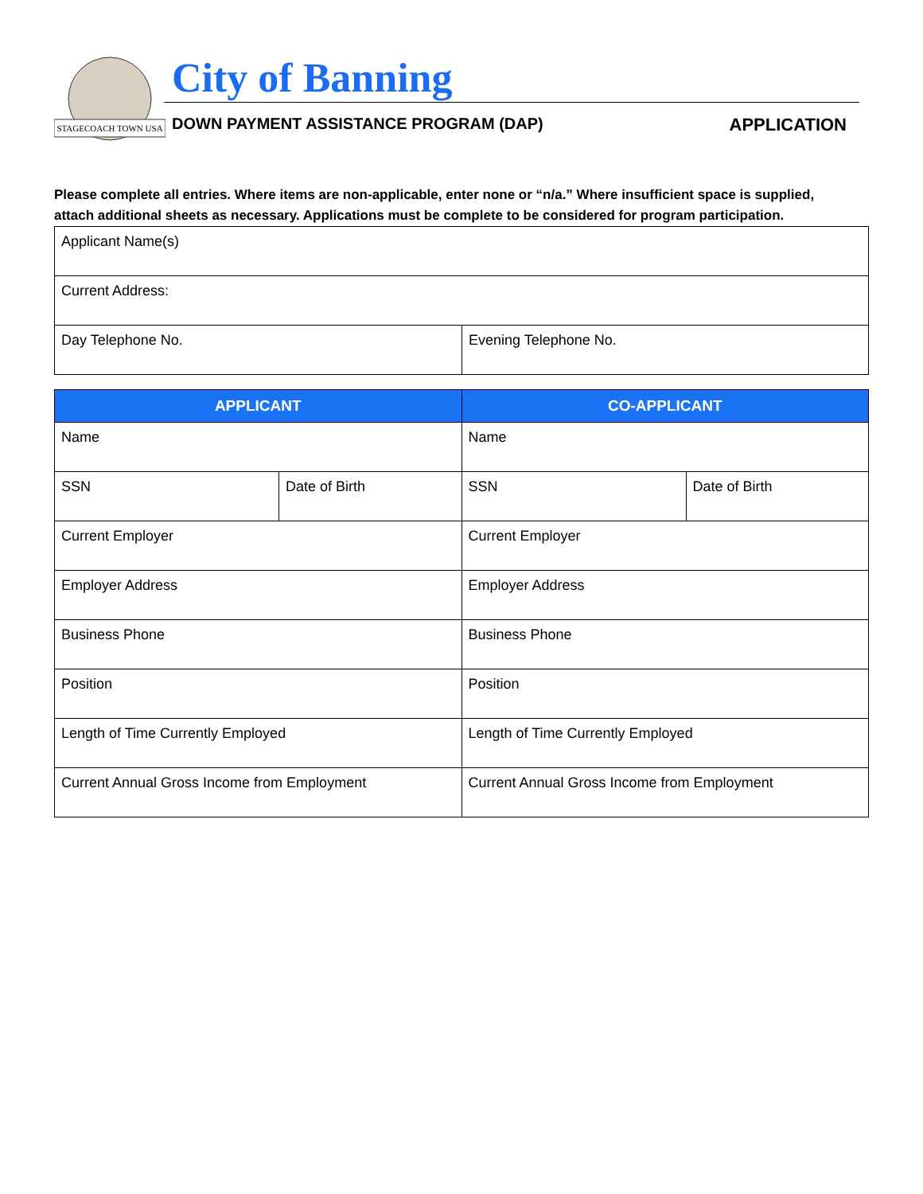STAGECOACH TOWN USA
City of Banning
DOWN PAYMENT ASSISTANCE PROGRAM (DAP)
APPLICATION
Please complete all entries. Where items are non-applicable, enter none or “n/a.” Where insufficient space is supplied, attach additional sheets as necessary. Applications must be complete to be considered for program participation.
| Applicant Name(s) | |
| Current Address: | |
| Day Telephone No. | Evening Telephone No. |
| APPLICANT | | CO-APPLICANT | |
| --- | --- | --- | --- |
| Name | | Name | |
| SSN | Date of Birth | SSN | Date of Birth |
| Current Employer | | Current Employer | |
| Employer Address | | Employer Address | |
| Business Phone | | Business Phone | |
| Position | | Position | |
| Length of Time Currently Employed | | Length of Time Currently Employed | |
| Current Annual Gross Income from Employment | | Current Annual Gross Income from Employment | |